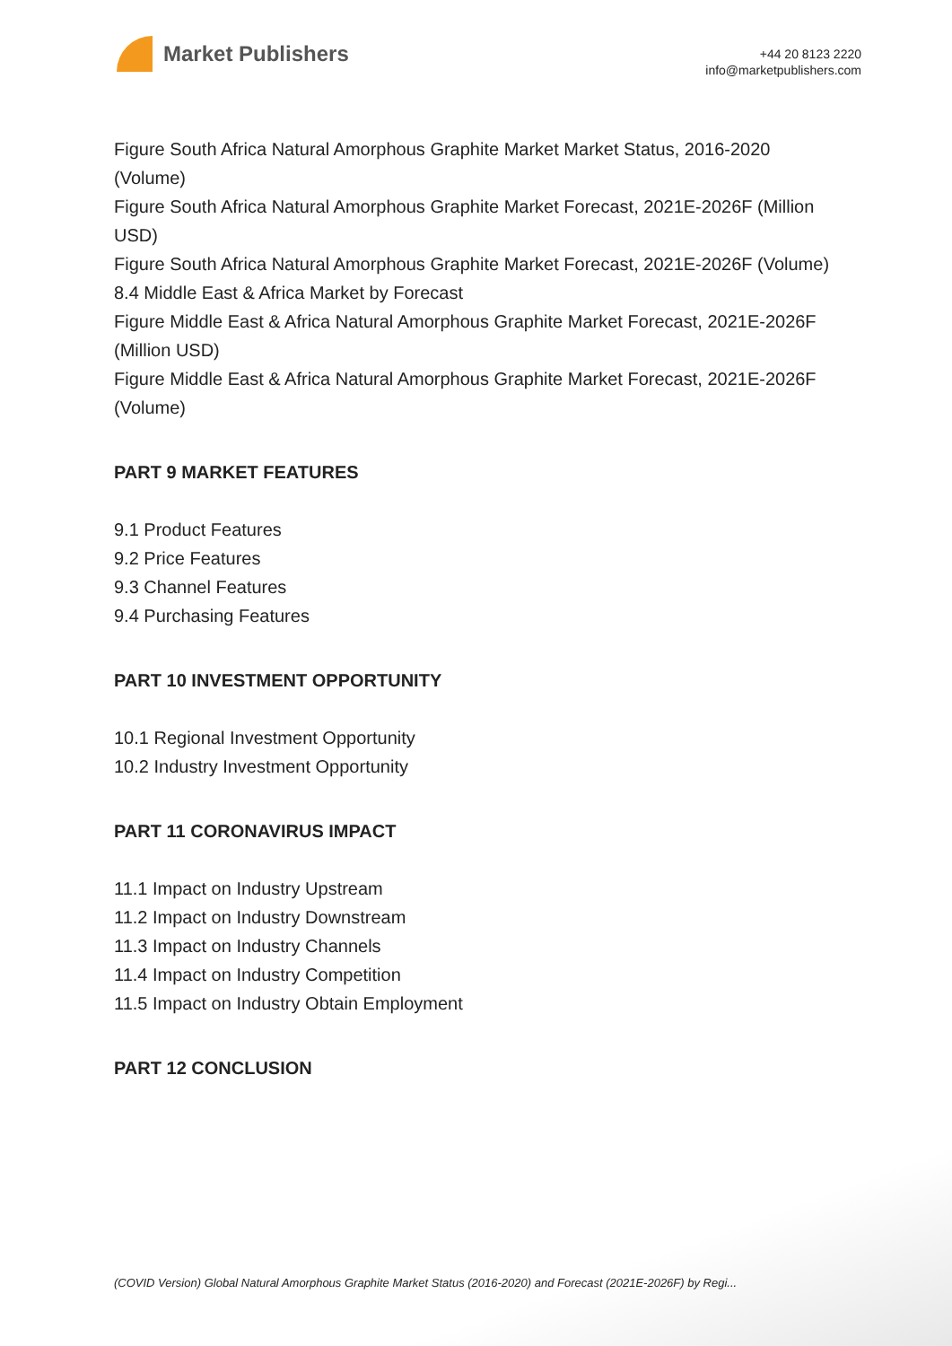Market Publishers
+44 20 8123 2220
info@marketpublishers.com
Figure South Africa Natural Amorphous Graphite Market Market Status, 2016-2020 (Volume)
Figure South Africa Natural Amorphous Graphite Market Forecast, 2021E-2026F (Million USD)
Figure South Africa Natural Amorphous Graphite Market Forecast, 2021E-2026F (Volume)
8.4 Middle East & Africa Market by Forecast
Figure Middle East & Africa Natural Amorphous Graphite Market Forecast, 2021E-2026F (Million USD)
Figure Middle East & Africa Natural Amorphous Graphite Market Forecast, 2021E-2026F (Volume)
PART 9 MARKET FEATURES
9.1 Product Features
9.2 Price Features
9.3 Channel Features
9.4 Purchasing Features
PART 10 INVESTMENT OPPORTUNITY
10.1 Regional Investment Opportunity
10.2 Industry Investment Opportunity
PART 11 CORONAVIRUS IMPACT
11.1 Impact on Industry Upstream
11.2 Impact on Industry Downstream
11.3 Impact on Industry Channels
11.4 Impact on Industry Competition
11.5 Impact on Industry Obtain Employment
PART 12 CONCLUSION
(COVID Version) Global Natural Amorphous Graphite Market Status (2016-2020) and Forecast (2021E-2026F) by Regi...